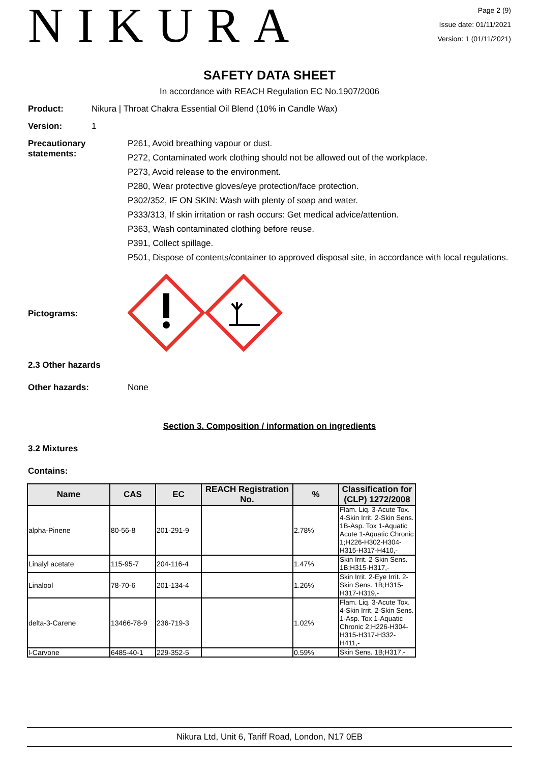NIKURA
Page 2 (9)
Issue date: 01/11/2021
Version: 1 (01/11/2021)
SAFETY DATA SHEET
In accordance with REACH Regulation EC No.1907/2006
Product: Nikura | Throat Chakra Essential Oil Blend (10% in Candle Wax)
Version: 1
Precautionary statements:
P261, Avoid breathing vapour or dust.
P272, Contaminated work clothing should not be allowed out of the workplace.
P273, Avoid release to the environment.
P280, Wear protective gloves/eye protection/face protection.
P302/352, IF ON SKIN: Wash with plenty of soap and water.
P333/313, If skin irritation or rash occurs: Get medical advice/attention.
P363, Wash contaminated clothing before reuse.
P391, Collect spillage.
P501, Dispose of contents/container to approved disposal site, in accordance with local regulations.
Pictograms:
2.3 Other hazards
Other hazards: None
Section 3. Composition / information on ingredients
3.2 Mixtures
Contains:
| Name | CAS | EC | REACH Registration No. | % | Classification for (CLP) 1272/2008 |
| --- | --- | --- | --- | --- | --- |
| alpha-Pinene | 80-56-8 | 201-291-9 | | 2.78% | Flam. Liq. 3-Acute Tox. 4-Skin Irrit. 2-Skin Sens. 1B-Asp. Tox 1-Aquatic Acute 1-Aquatic Chronic 1;H226-H302-H304-H315-H317-H410,- |
| Linalyl acetate | 115-95-7 | 204-116-4 | | 1.47% | Skin Irrit. 2-Skin Sens. 1B;H315-H317,- |
| Linalool | 78-70-6 | 201-134-4 | | 1.26% | Skin Irrit. 2-Eye Irrit. 2-Skin Sens. 1B;H315-H317-H319,- |
| delta-3-Carene | 13466-78-9 | 236-719-3 | | 1.02% | Flam. Liq. 3-Acute Tox. 4-Skin Irrit. 2-Skin Sens. 1-Asp. Tox 1-Aquatic Chronic 2;H226-H304-H315-H317-H332-H411,- |
| l-Carvone | 6485-40-1 | 229-352-5 | | 0.59% | Skin Sens. 1B;H317,- |
Nikura Ltd, Unit 6, Tariff Road, London, N17 0EB